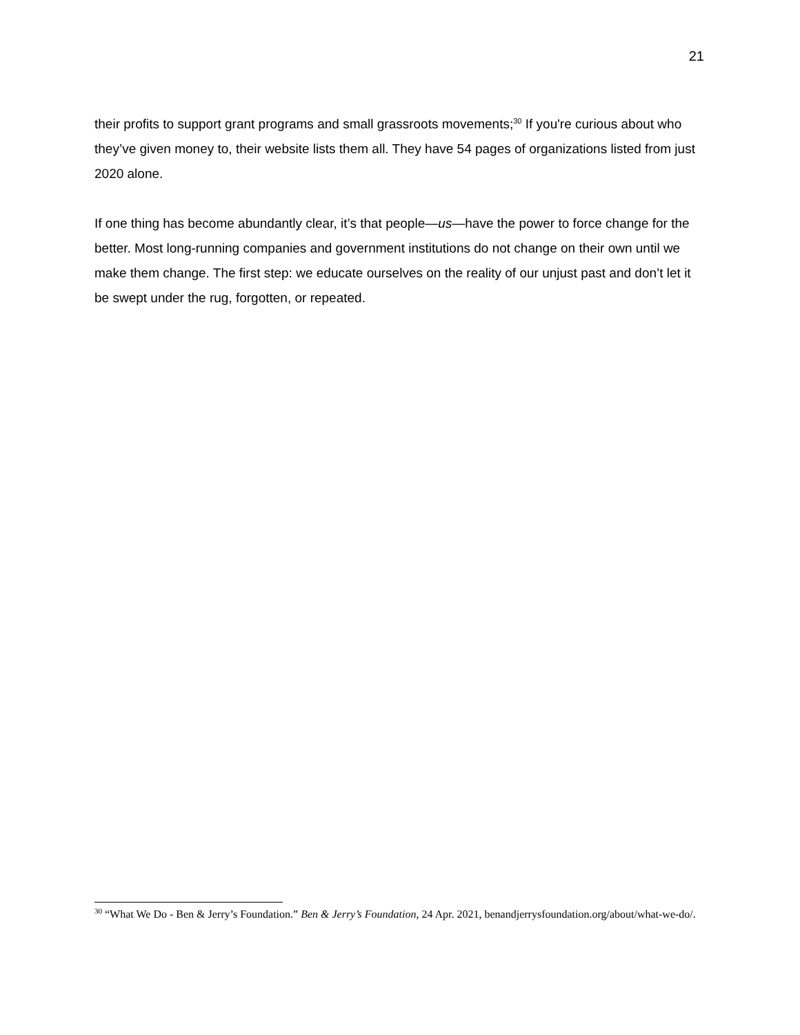21
their profits to support grant programs and small grassroots movements;<sup>30</sup> If you're curious about who they’ve given money to, their website lists them all. They have 54 pages of organizations listed from just 2020 alone.
If one thing has become abundantly clear, it’s that people—us—have the power to force change for the better. Most long-running companies and government institutions do not change on their own until we make them change. The first step: we educate ourselves on the reality of our unjust past and don’t let it be swept under the rug, forgotten, or repeated.
<sup>30</sup> “What We Do - Ben & Jerry’s Foundation.” Ben & Jerry’s Foundation, 24 Apr. 2021, benandjerrysfoundation.org/about/what-we-do/.